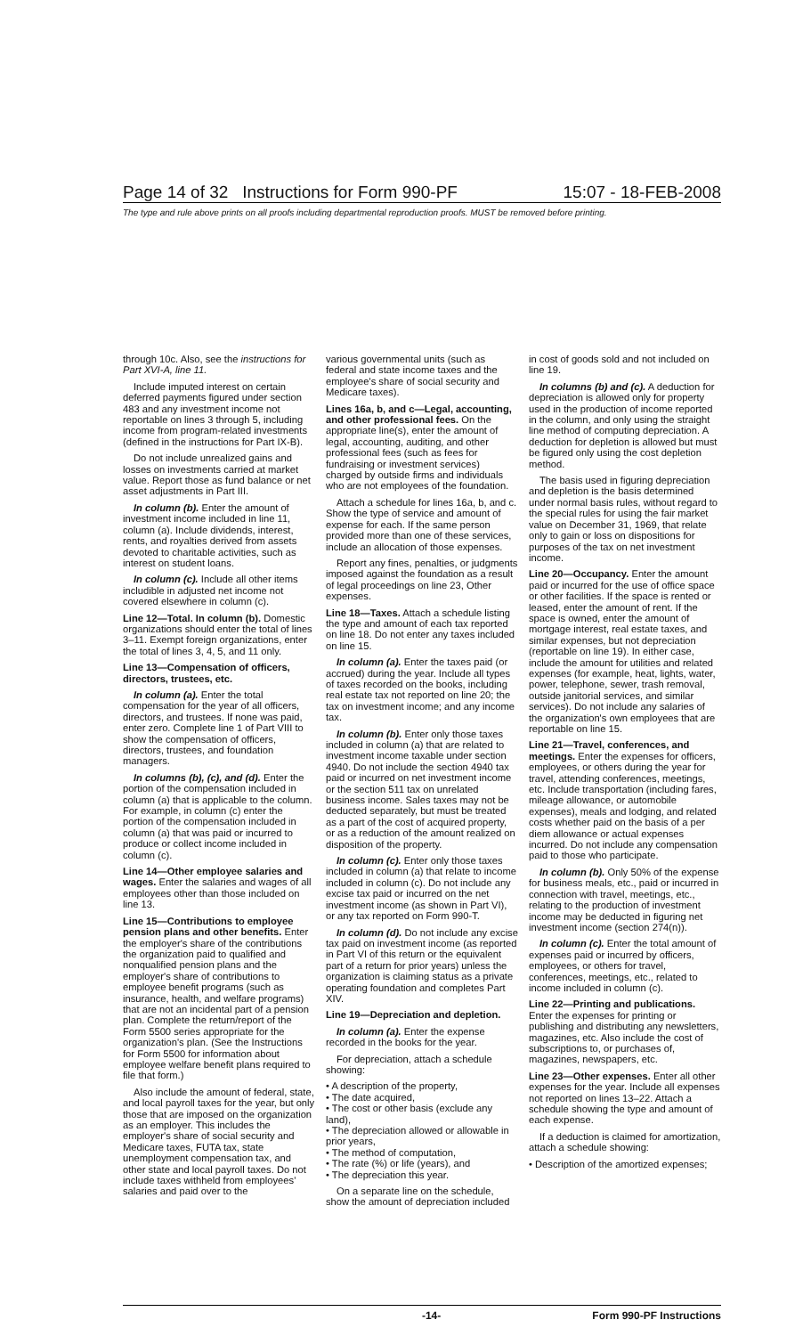Page 14 of 32 Instructions for Form 990-PF 15:07 - 18-FEB-2008
The type and rule above prints on all proofs including departmental reproduction proofs. MUST be removed before printing.
through 10c. Also, see the instructions for Part XVI-A, line 11.
Include imputed interest on certain deferred payments figured under section 483 and any investment income not reportable on lines 3 through 5, including income from program-related investments (defined in the instructions for Part IX-B).
Do not include unrealized gains and losses on investments carried at market value. Report those as fund balance or net asset adjustments in Part III.
In column (b). Enter the amount of investment income included in line 11, column (a). Include dividends, interest, rents, and royalties derived from assets devoted to charitable activities, such as interest on student loans.
In column (c). Include all other items includible in adjusted net income not covered elsewhere in column (c).
Line 12—Total. In column (b). Domestic organizations should enter the total of lines 3–11. Exempt foreign organizations, enter the total of lines 3, 4, 5, and 11 only.
Line 13—Compensation of officers, directors, trustees, etc.
In column (a). Enter the total compensation for the year of all officers, directors, and trustees. If none was paid, enter zero. Complete line 1 of Part VIII to show the compensation of officers, directors, trustees, and foundation managers.
In columns (b), (c), and (d). Enter the portion of the compensation included in column (a) that is applicable to the column. For example, in column (c) enter the portion of the compensation included in column (a) that was paid or incurred to produce or collect income included in column (c).
Line 14—Other employee salaries and wages. Enter the salaries and wages of all employees other than those included on line 13.
Line 15—Contributions to employee pension plans and other benefits. Enter the employer's share of the contributions the organization paid to qualified and nonqualified pension plans and the employer's share of contributions to employee benefit programs (such as insurance, health, and welfare programs) that are not an incidental part of a pension plan. Complete the return/report of the Form 5500 series appropriate for the organization's plan. (See the Instructions for Form 5500 for information about employee welfare benefit plans required to file that form.)
Also include the amount of federal, state, and local payroll taxes for the year, but only those that are imposed on the organization as an employer. This includes the employer's share of social security and Medicare taxes, FUTA tax, state unemployment compensation tax, and other state and local payroll taxes. Do not include taxes withheld from employees' salaries and paid over to the
various governmental units (such as federal and state income taxes and the employee's share of social security and Medicare taxes).
Lines 16a, b, and c—Legal, accounting, and other professional fees. On the appropriate line(s), enter the amount of legal, accounting, auditing, and other professional fees (such as fees for fundraising or investment services) charged by outside firms and individuals who are not employees of the foundation.
Attach a schedule for lines 16a, b, and c. Show the type of service and amount of expense for each. If the same person provided more than one of these services, include an allocation of those expenses.
Report any fines, penalties, or judgments imposed against the foundation as a result of legal proceedings on line 23, Other expenses.
Line 18—Taxes. Attach a schedule listing the type and amount of each tax reported on line 18. Do not enter any taxes included on line 15.
In column (a). Enter the taxes paid (or accrued) during the year. Include all types of taxes recorded on the books, including real estate tax not reported on line 20; the tax on investment income; and any income tax.
In column (b). Enter only those taxes included in column (a) that are related to investment income taxable under section 4940. Do not include the section 4940 tax paid or incurred on net investment income or the section 511 tax on unrelated business income. Sales taxes may not be deducted separately, but must be treated as a part of the cost of acquired property, or as a reduction of the amount realized on disposition of the property.
In column (c). Enter only those taxes included in column (a) that relate to income included in column (c). Do not include any excise tax paid or incurred on the net investment income (as shown in Part VI), or any tax reported on Form 990-T.
In column (d). Do not include any excise tax paid on investment income (as reported in Part VI of this return or the equivalent part of a return for prior years) unless the organization is claiming status as a private operating foundation and completes Part XIV.
Line 19—Depreciation and depletion.
In column (a). Enter the expense recorded in the books for the year.
For depreciation, attach a schedule showing:
• A description of the property,
• The date acquired,
• The cost or other basis (exclude any land),
• The depreciation allowed or allowable in prior years,
• The method of computation,
• The rate (%) or life (years), and
• The depreciation this year.
On a separate line on the schedule, show the amount of depreciation included
in cost of goods sold and not included on line 19.
In columns (b) and (c). A deduction for depreciation is allowed only for property used in the production of income reported in the column, and only using the straight line method of computing depreciation. A deduction for depletion is allowed but must be figured only using the cost depletion method.
The basis used in figuring depreciation and depletion is the basis determined under normal basis rules, without regard to the special rules for using the fair market value on December 31, 1969, that relate only to gain or loss on dispositions for purposes of the tax on net investment income.
Line 20—Occupancy. Enter the amount paid or incurred for the use of office space or other facilities. If the space is rented or leased, enter the amount of rent. If the space is owned, enter the amount of mortgage interest, real estate taxes, and similar expenses, but not depreciation (reportable on line 19). In either case, include the amount for utilities and related expenses (for example, heat, lights, water, power, telephone, sewer, trash removal, outside janitorial services, and similar services). Do not include any salaries of the organization's own employees that are reportable on line 15.
Line 21—Travel, conferences, and meetings. Enter the expenses for officers, employees, or others during the year for travel, attending conferences, meetings, etc. Include transportation (including fares, mileage allowance, or automobile expenses), meals and lodging, and related costs whether paid on the basis of a per diem allowance or actual expenses incurred. Do not include any compensation paid to those who participate.
In column (b). Only 50% of the expense for business meals, etc., paid or incurred in connection with travel, meetings, etc., relating to the production of investment income may be deducted in figuring net investment income (section 274(n)).
In column (c). Enter the total amount of expenses paid or incurred by officers, employees, or others for travel, conferences, meetings, etc., related to income included in column (c).
Line 22—Printing and publications. Enter the expenses for printing or publishing and distributing any newsletters, magazines, etc. Also include the cost of subscriptions to, or purchases of, magazines, newspapers, etc.
Line 23—Other expenses. Enter all other expenses for the year. Include all expenses not reported on lines 13–22. Attach a schedule showing the type and amount of each expense.
If a deduction is claimed for amortization, attach a schedule showing:
• Description of the amortized expenses;
-14- Form 990-PF Instructions